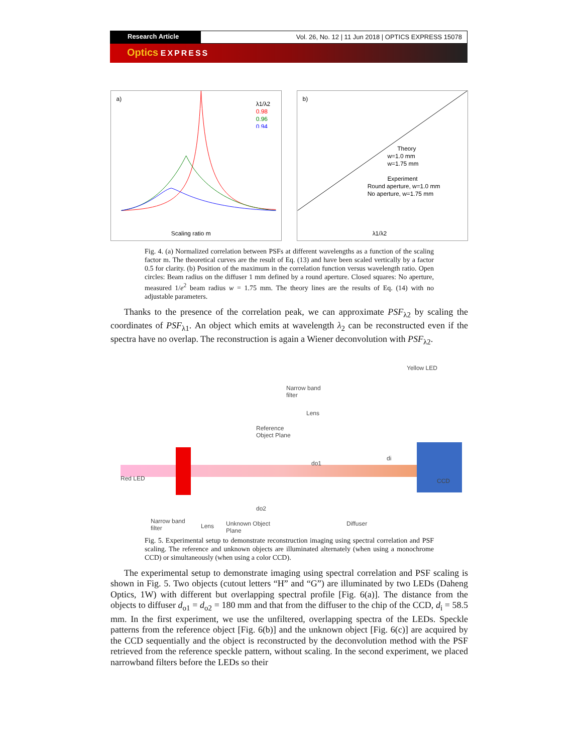Research Article Vol. 26, No. 12 | 11 Jun 2018 | OPTICS EXPRESS 15078
Optics EXPRESS
a)
λ1/λ2
0.98
0.96
0.94
Scaling ratio m
b)
Theory
w=1.0 mm
w=1.75 mm
Experiment
Round aperture, w=1.0 mm
No aperture, w=1.75 mm
λ1/λ2
Fig. 4. (a) Normalized correlation between PSFs at different wavelengths as a function of the scaling factor m. The theoretical curves are the result of Eq. (13) and have been scaled vertically by a factor 0.5 for clarity. (b) Position of the maximum in the correlation function versus wavelength ratio. Open circles: Beam radius on the diffuser 1 mm defined by a round aperture. Closed squares: No aperture, measured 1/e<sup>2</sup> beam radius w = 1.75 mm. The theory lines are the results of Eq. (14) with no adjustable parameters.
Thanks to the presence of the correlation peak, we can approximate PSF<sub>λ2</sub> by scaling the coordinates of PSF<sub>λ1</sub>. An object which emits at wavelength λ<sub>2</sub> can be reconstructed even if the spectra have no overlap. The reconstruction is again a Wiener deconvolution with PSF<sub>λ2</sub>.
Narrow band
filter
Yellow LED
Lens
Reference
Object Plane
di
do1
Red LED CCD
do2
Narrow band
filter Lens Unknown Object
Plane
Diffuser
Fig. 5. Experimental setup to demonstrate reconstruction imaging using spectral correlation and PSF scaling. The reference and unknown objects are illuminated alternately (when using a monochrome CCD) or simultaneously (when using a color CCD).
The experimental setup to demonstrate imaging using spectral correlation and PSF scaling is shown in Fig. 5. Two objects (cutout letters “H” and “G”) are illuminated by two LEDs (Daheng Optics, 1W) with different but overlapping spectral profile [Fig. 6(a)]. The distance from the objects to diffuser d<sub>o1</sub> = d<sub>o2</sub> = 180 mm and that from the diffuser to the chip of the CCD, d<sub>i</sub> = 58.5 mm. In the first experiment, we use the unfiltered, overlapping spectra of the LEDs. Speckle patterns from the reference object [Fig. 6(b)] and the unknown object [Fig. 6(c)] are acquired by the CCD sequentially and the object is reconstructed by the deconvolution method with the PSF retrieved from the reference speckle pattern, without scaling. In the second experiment, we placed narrowband filters before the LEDs so their